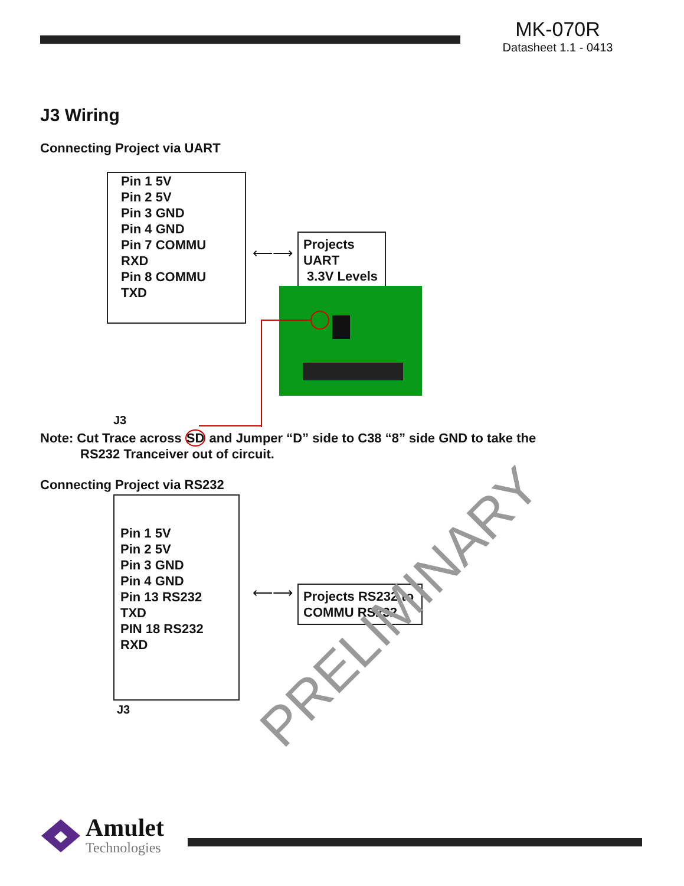MK-070R
Datasheet 1.1 - 0413
J3 Wiring
Connecting Project via UART
Pin 1 5V
Pin 2 5V
Pin 3 GND
Pin 4 GND
Pin 7 COMMU RXD
Pin 8 COMMU TXD
⟵⟶
Projects UART
3.3V Levels
J3
Note: Cut Trace across SD and Jumper “D” side to C38 “8” side GND to take the
RS232 Tranceiver out of circuit.
Connecting Project via RS232
Pin 1 5V
Pin 2 5V
Pin 3 GND
Pin 4 GND
Pin 13 RS232 TXD
PIN 18 RS232 RXD
⟵⟶
Projects RS232 to
COMMU RS232
J3
PRELIMINARY
Amulet
Technologies